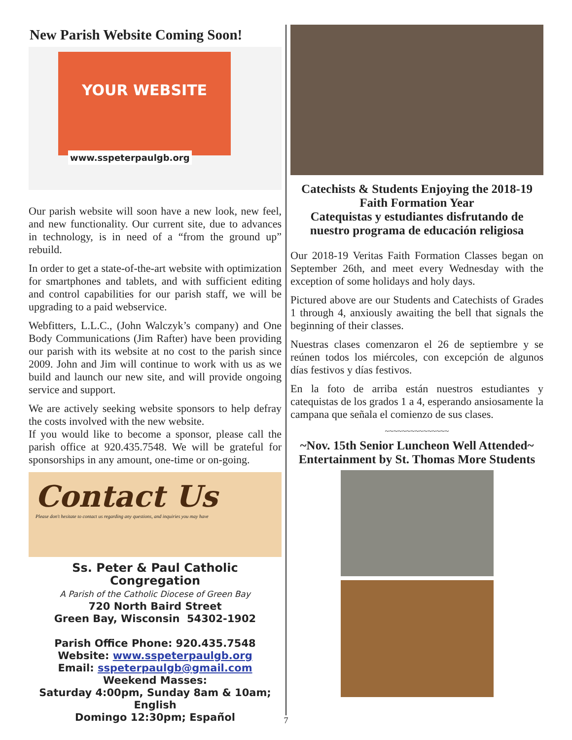New Parish Website Coming Soon!
YOUR WEBSITE
www.sspeterpaulgb.org
Our parish website will soon have a new look, new feel, and new functionality. Our current site, due to advances in technology, is in need of a “from the ground up” rebuild.
In order to get a state-of-the-art website with optimization for smartphones and tablets, and with sufficient editing and control capabilities for our parish staff, we will be upgrading to a paid webservice.
Webfitters, L.L.C., (John Walczyk’s company) and One Body Communications (Jim Rafter) have been providing our parish with its website at no cost to the parish since 2009. John and Jim will continue to work with us as we build and launch our new site, and will provide ongoing service and support.
We are actively seeking website sponsors to help defray the costs involved with the new website.
If you would like to become a sponsor, please call the parish office at 920.435.7548. We will be grateful for sponsorships in any amount, one-time or on-going.
Contact Us
Please don't hesitate to contact us regarding any questions, and inquiries you may have
Ss. Peter & Paul Catholic Congregation
A Parish of the Catholic Diocese of Green Bay
720 North Baird Street
Green Bay, Wisconsin 54302-1902
Parish Office Phone: 920.435.7548
Website: www.sspeterpaulgb.org
Email: sspeterpaulgb@gmail.com
Weekend Masses:
Saturday 4:00pm, Sunday 8am & 10am; English
Domingo 12:30pm; Españ̌ol
Catechists & Students Enjoying the 2018-19 Faith Formation Year
Catequistas y estudiantes disfrutando de nuestro programa de educación religiosa
Our 2018-19 Veritas Faith Formation Classes began on September 26th, and meet every Wednesday with the exception of some holidays and holy days.
Pictured above are our Students and Catechists of Grades 1 through 4, anxiously awaiting the bell that signals the beginning of their classes.
Nuestras clases comenzaron el 26 de septiembre y se reúnen todos los miércoles, con excepción de algunos días festivos y días festivos.
En la foto de arriba están nuestros estudiantes y catequistas de los grados 1 a 4, esperando ansiosamente la campana que señala el comienzo de sus clases.
~~~~~~~~~~~~~~~
~Nov. 15th Senior Luncheon Well Attended~
Entertainment by St. Thomas More Students
7